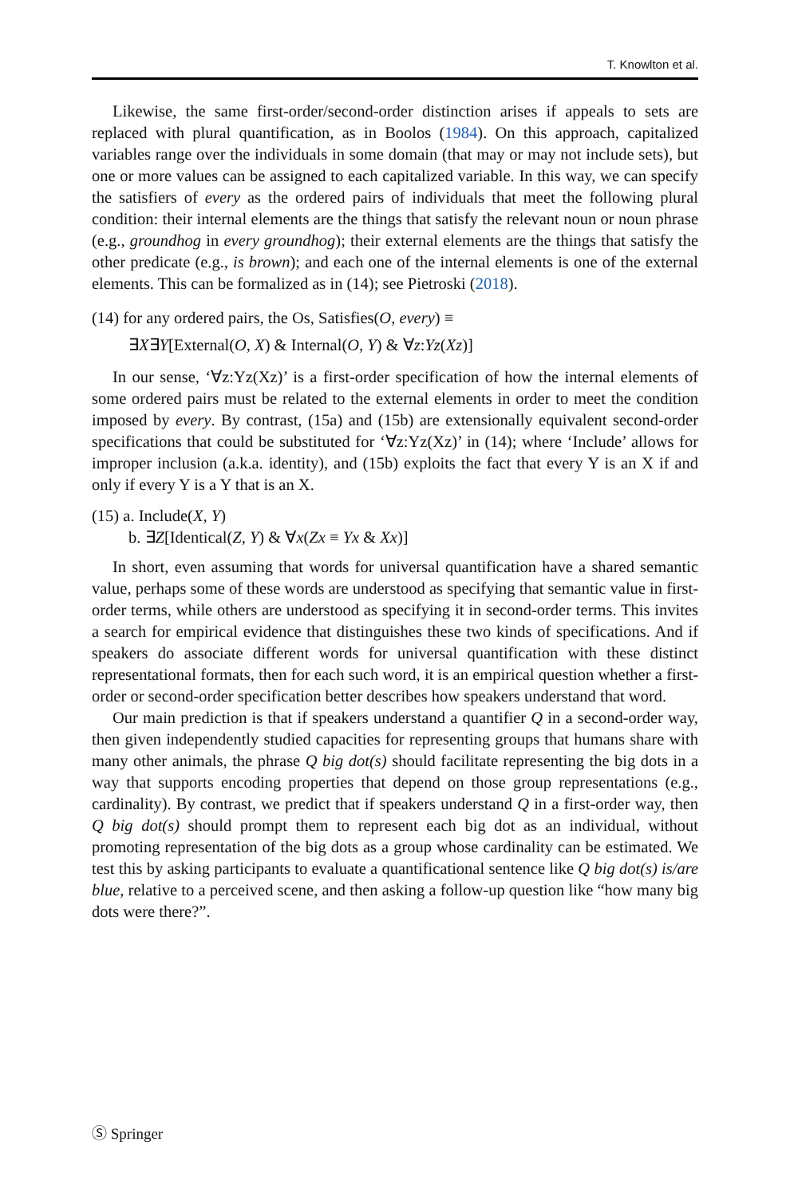T. Knowlton et al.
Likewise, the same first-order/second-order distinction arises if appeals to sets are replaced with plural quantification, as in Boolos (1984). On this approach, capitalized variables range over the individuals in some domain (that may or may not include sets), but one or more values can be assigned to each capitalized variable. In this way, we can specify the satisfiers of every as the ordered pairs of individuals that meet the following plural condition: their internal elements are the things that satisfy the relevant noun or noun phrase (e.g., groundhog in every groundhog); their external elements are the things that satisfy the other predicate (e.g., is brown); and each one of the internal elements is one of the external elements. This can be formalized as in (14); see Pietroski (2018).
(14) for any ordered pairs, the Os, Satisfies(O, every) ≡
∃X∃Y[External(O, X) & Internal(O, Y) & ∀z:Yz(Xz)]
In our sense, ‘∀z:Yz(Xz)’ is a first-order specification of how the internal elements of some ordered pairs must be related to the external elements in order to meet the condition imposed by every. By contrast, (15a) and (15b) are extensionally equivalent second-order specifications that could be substituted for ‘∀z:Yz(Xz)’ in (14); where ‘Include’ allows for improper inclusion (a.k.a. identity), and (15b) exploits the fact that every Y is an X if and only if every Y is a Y that is an X.
(15) a. Include(X, Y)
b. ∃Z[Identical(Z, Y) & ∀x(Zx ≡ Yx & Xx)]
In short, even assuming that words for universal quantification have a shared semantic value, perhaps some of these words are understood as specifying that semantic value in first-order terms, while others are understood as specifying it in second-order terms. This invites a search for empirical evidence that distinguishes these two kinds of specifications. And if speakers do associate different words for universal quantification with these distinct representational formats, then for each such word, it is an empirical question whether a first-order or second-order specification better describes how speakers understand that word.
Our main prediction is that if speakers understand a quantifier Q in a second-order way, then given independently studied capacities for representing groups that humans share with many other animals, the phrase Q big dot(s) should facilitate representing the big dots in a way that supports encoding properties that depend on those group representations (e.g., cardinality). By contrast, we predict that if speakers understand Q in a first-order way, then Q big dot(s) should prompt them to represent each big dot as an individual, without promoting representation of the big dots as a group whose cardinality can be estimated. We test this by asking participants to evaluate a quantificational sentence like Q big dot(s) is/are blue, relative to a perceived scene, and then asking a follow-up question like “how many big dots were there?”.
Ⓢ Springer